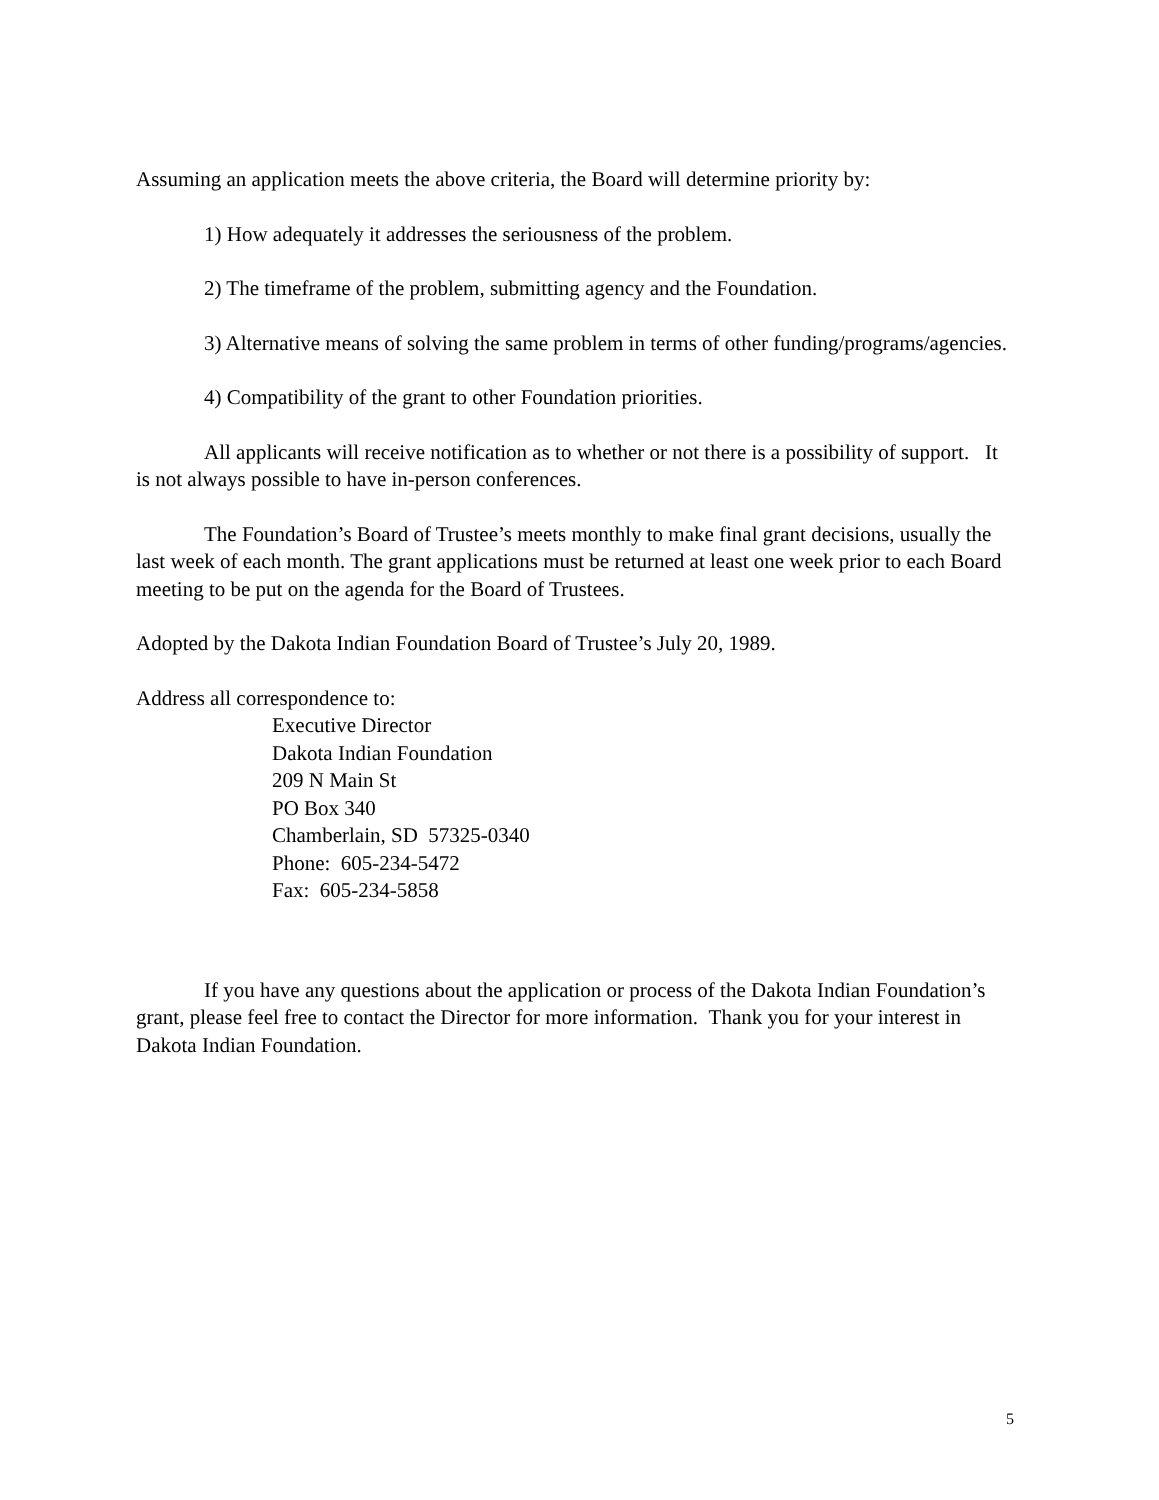Assuming an application meets the above criteria, the Board will determine priority by:
1) How adequately it addresses the seriousness of the problem.
2) The timeframe of the problem, submitting agency and the Foundation.
3) Alternative means of solving the same problem in terms of other funding/programs/agencies.
4) Compatibility of the grant to other Foundation priorities.
All applicants will receive notification as to whether or not there is a possibility of support. It is not always possible to have in-person conferences.
The Foundation’s Board of Trustee’s meets monthly to make final grant decisions, usually the last week of each month. The grant applications must be returned at least one week prior to each Board meeting to be put on the agenda for the Board of Trustees.
Adopted by the Dakota Indian Foundation Board of Trustee’s July 20, 1989.
Address all correspondence to:
Executive Director
Dakota Indian Foundation
209 N Main St
PO Box 340
Chamberlain, SD 57325-0340
Phone: 605-234-5472
Fax: 605-234-5858
If you have any questions about the application or process of the Dakota Indian Foundation’s grant, please feel free to contact the Director for more information. Thank you for your interest in Dakota Indian Foundation.
5